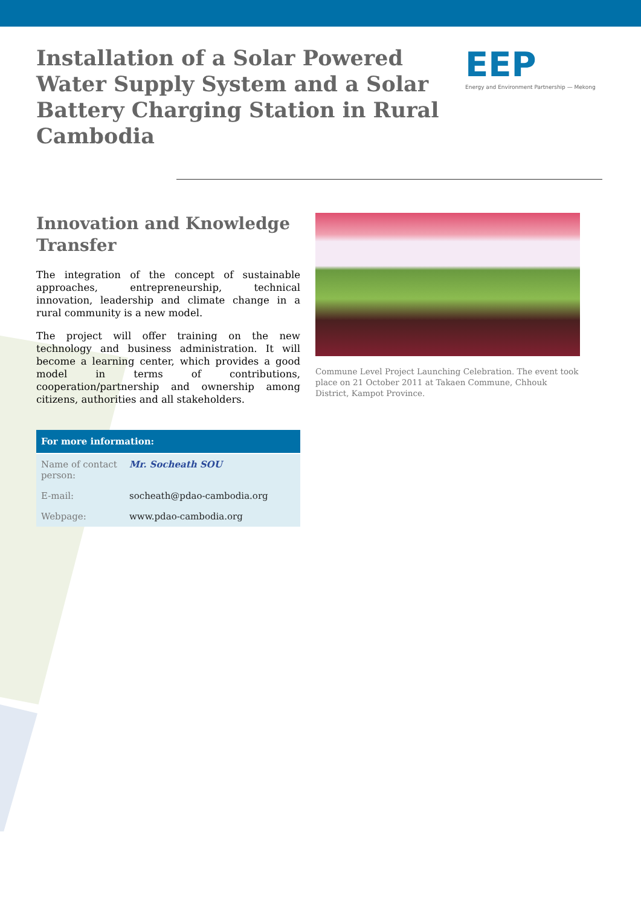Installation of a Solar Powered Water Supply System and a Solar Battery Charging Station in Rural Cambodia
EEP
Energy and Environment Partnership — Mekong
Innovation and Knowledge Transfer
The integration of the concept of sustainable approaches, entrepreneurship, technical innovation, leadership and climate change in a rural community is a new model.
The project will offer training on the new technology and business administration. It will become a learning center, which provides a good model in terms of contributions, cooperation/partnership and ownership among citizens, authorities and all stakeholders.
| For more information: | |
| --- | --- |
| Name of contact person: | Mr. Socheath SOU |
| E-mail: | socheath@pdao-cambodia.org |
| Webpage: | www.pdao-cambodia.org |
Commune Level Project Launching Celebration. The event took place on 21 October 2011 at Takaen Commune, Chhouk District, Kampot Province.